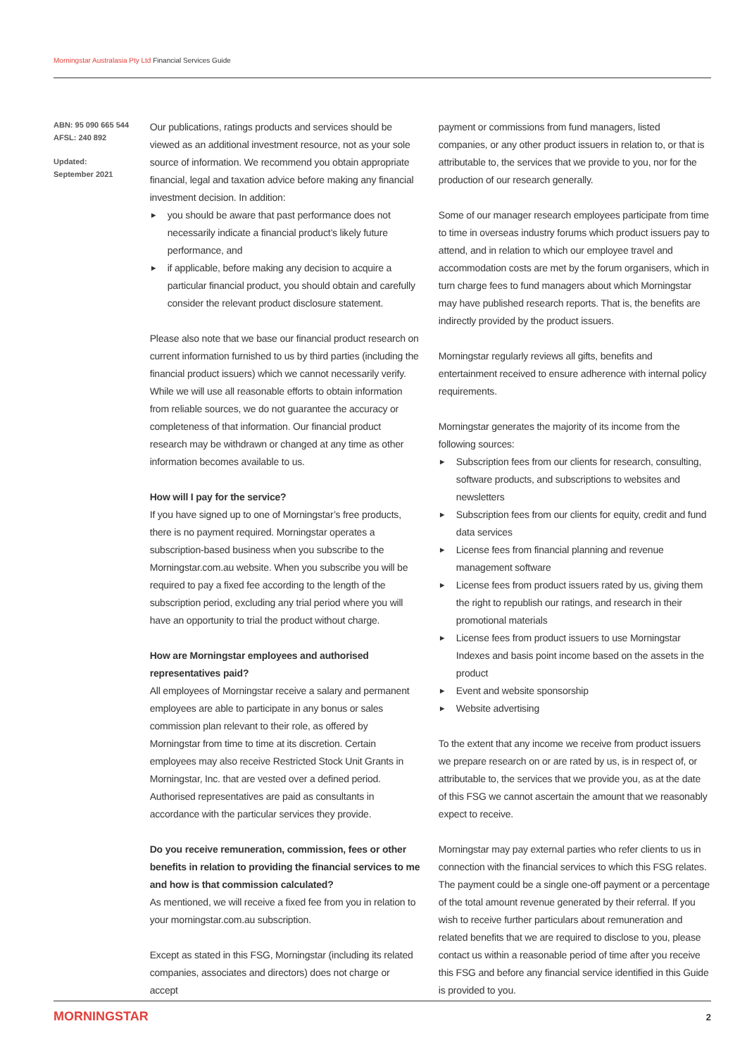Morningstar Australasia Pty Ltd Financial Services Guide
ABN: 95 090 665 544
AFSL: 240 892
Updated:
September 2021
Our publications, ratings products and services should be viewed as an additional investment resource, not as your sole source of information. We recommend you obtain appropriate financial, legal and taxation advice before making any financial investment decision. In addition:
► you should be aware that past performance does not necessarily indicate a financial product’s likely future performance, and
► if applicable, before making any decision to acquire a particular financial product, you should obtain and carefully consider the relevant product disclosure statement.
Please also note that we base our financial product research on current information furnished to us by third parties (including the financial product issuers) which we cannot necessarily verify. While we will use all reasonable efforts to obtain information from reliable sources, we do not guarantee the accuracy or completeness of that information. Our financial product research may be withdrawn or changed at any time as other information becomes available to us.
How will I pay for the service?
If you have signed up to one of Morningstar’s free products, there is no payment required. Morningstar operates a subscription-based business when you subscribe to the Morningstar.com.au website. When you subscribe you will be required to pay a fixed fee according to the length of the subscription period, excluding any trial period where you will have an opportunity to trial the product without charge.
How are Morningstar employees and authorised representatives paid?
All employees of Morningstar receive a salary and permanent employees are able to participate in any bonus or sales commission plan relevant to their role, as offered by Morningstar from time to time at its discretion. Certain employees may also receive Restricted Stock Unit Grants in Morningstar, Inc. that are vested over a defined period. Authorised representatives are paid as consultants in accordance with the particular services they provide.
Do you receive remuneration, commission, fees or other benefits in relation to providing the financial services to me and how is that commission calculated?
As mentioned, we will receive a fixed fee from you in relation to your morningstar.com.au subscription.
Except as stated in this FSG, Morningstar (including its related companies, associates and directors) does not charge or accept
payment or commissions from fund managers, listed companies, or any other product issuers in relation to, or that is attributable to, the services that we provide to you, nor for the production of our research generally.
Some of our manager research employees participate from time to time in overseas industry forums which product issuers pay to attend, and in relation to which our employee travel and accommodation costs are met by the forum organisers, which in turn charge fees to fund managers about which Morningstar may have published research reports. That is, the benefits are indirectly provided by the product issuers.
Morningstar regularly reviews all gifts, benefits and entertainment received to ensure adherence with internal policy requirements.
Morningstar generates the majority of its income from the following sources:
► Subscription fees from our clients for research, consulting, software products, and subscriptions to websites and newsletters
► Subscription fees from our clients for equity, credit and fund data services
► License fees from financial planning and revenue management software
► License fees from product issuers rated by us, giving them the right to republish our ratings, and research in their promotional materials
► License fees from product issuers to use Morningstar Indexes and basis point income based on the assets in the product
► Event and website sponsorship
► Website advertising
To the extent that any income we receive from product issuers we prepare research on or are rated by us, is in respect of, or attributable to, the services that we provide you, as at the date of this FSG we cannot ascertain the amount that we reasonably expect to receive.
Morningstar may pay external parties who refer clients to us in connection with the financial services to which this FSG relates. The payment could be a single one-off payment or a percentage of the total amount revenue generated by their referral. If you wish to receive further particulars about remuneration and related benefits that we are required to disclose to you, please contact us within a reasonable period of time after you receive this FSG and before any financial service identified in this Guide is provided to you.
MORNINGSTAR 2